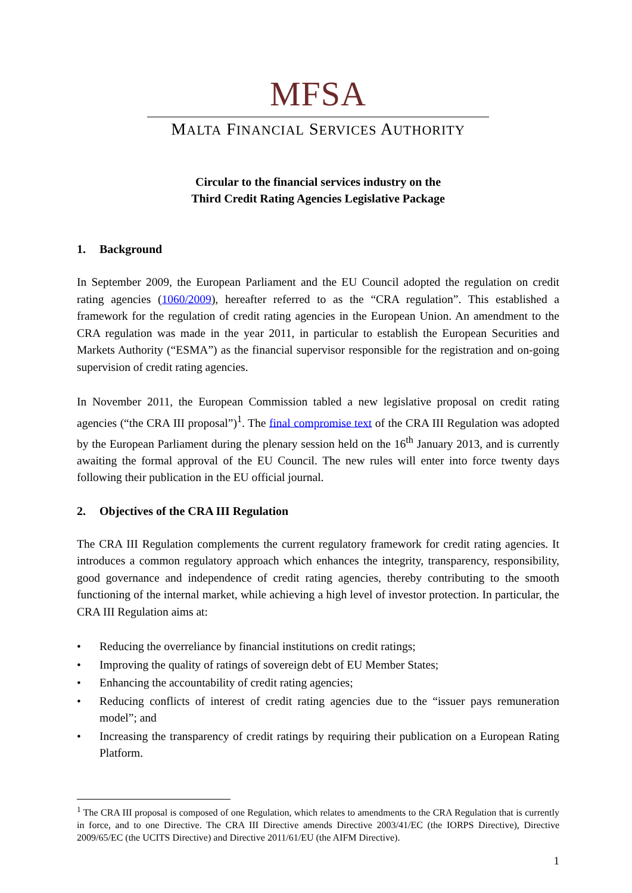MFSA
MALTA FINANCIAL SERVICES AUTHORITY
Circular to the financial services industry on the
Third Credit Rating Agencies Legislative Package
1. Background
In September 2009, the European Parliament and the EU Council adopted the regulation on credit rating agencies (1060/2009), hereafter referred to as the “CRA regulation”. This established a framework for the regulation of credit rating agencies in the European Union. An amendment to the CRA regulation was made in the year 2011, in particular to establish the European Securities and Markets Authority (“ESMA”) as the financial supervisor responsible for the registration and on-going supervision of credit rating agencies.
In November 2011, the European Commission tabled a new legislative proposal on credit rating agencies (“the CRA III proposal”)<sup>1</sup>. The final compromise text of the CRA III Regulation was adopted by the European Parliament during the plenary session held on the 16<sup>th</sup> January 2013, and is currently awaiting the formal approval of the EU Council. The new rules will enter into force twenty days following their publication in the EU official journal.
2. Objectives of the CRA III Regulation
The CRA III Regulation complements the current regulatory framework for credit rating agencies. It introduces a common regulatory approach which enhances the integrity, transparency, responsibility, good governance and independence of credit rating agencies, thereby contributing to the smooth functioning of the internal market, while achieving a high level of investor protection. In particular, the CRA III Regulation aims at:
• Reducing the overreliance by financial institutions on credit ratings;
• Improving the quality of ratings of sovereign debt of EU Member States;
• Enhancing the accountability of credit rating agencies;
• Reducing conflicts of interest of credit rating agencies due to the “issuer pays remuneration model”; and
• Increasing the transparency of credit ratings by requiring their publication on a European Rating Platform.
<sup>1</sup> The CRA III proposal is composed of one Regulation, which relates to amendments to the CRA Regulation that is currently in force, and to one Directive. The CRA III Directive amends Directive 2003/41/EC (the IORPS Directive), Directive 2009/65/EC (the UCITS Directive) and Directive 2011/61/EU (the AIFM Directive).
1